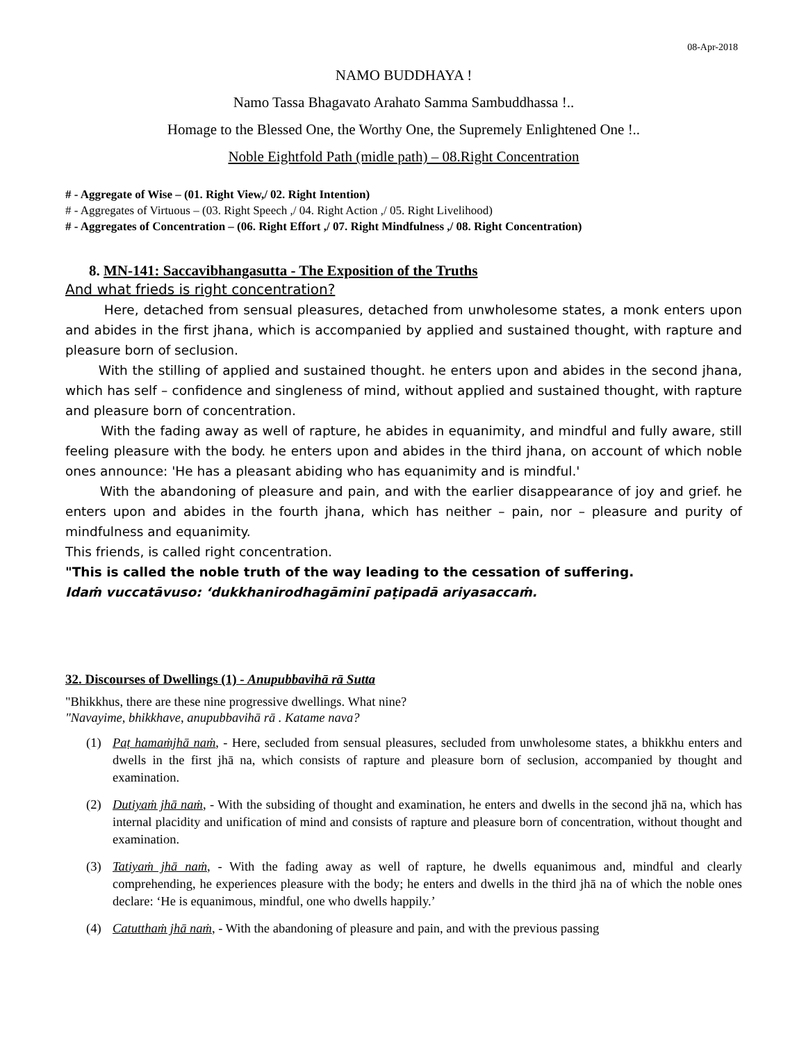08-Apr-2018
NAMO BUDDHAYA !
Namo Tassa Bhagavato Arahato Samma Sambuddhassa !..
Homage to the Blessed One, the Worthy One, the Supremely Enlightened One !..
Noble Eightfold Path (midle path) – 08.Right Concentration
# - Aggregate of Wise – (01. Right View,/ 02. Right Intention)
# - Aggregates of Virtuous – (03. Right Speech ,/ 04. Right Action ,/ 05. Right Livelihood)
# - Aggregates of Concentration – (06. Right Effort ,/ 07. Right Mindfulness ,/ 08. Right Concentration)
8. MN-141: Saccavibhangasutta - The Exposition of the Truths
And what frieds is right concentration?
Here, detached from sensual pleasures, detached from unwholesome states, a monk enters upon and abides in the first jhana, which is accompanied by applied and sustained thought, with rapture and pleasure born of seclusion.
With the stilling of applied and sustained thought. he enters upon and abides in the second jhana, which has self – confidence and singleness of mind, without applied and sustained thought, with rapture and pleasure born of concentration.
With the fading away as well of rapture, he abides in equanimity, and mindful and fully aware, still feeling pleasure with the body. he enters upon and abides in the third jhana, on account of which noble ones announce: 'He has a pleasant abiding who has equanimity and is mindful.'
With the abandoning of pleasure and pain, and with the earlier disappearance of joy and grief. he enters upon and abides in the fourth jhana, which has neither – pain, nor – pleasure and purity of mindfulness and equanimity.
This friends, is called right concentration.
"This is called the noble truth of the way leading to the cessation of suffering.
Idaṁ vuccatāvuso: ‘dukkhanirodhagāminī paṭipadā ariyasaccaṁ.
32. Discourses of Dwellings (1) - Anupubbavihā rā Sutta
"Bhikkhus, there are these nine progressive dwellings. What nine?
"Navayime, bhikkhave, anupubbavihā rā . Katame nava?
(1) Paṭ hamaṁjhā naṁ, - Here, secluded from sensual pleasures, secluded from unwholesome states, a bhikkhu enters and dwells in the first jhā na, which consists of rapture and pleasure born of seclusion, accompanied by thought and examination.
(2) Dutiyaṁ jhā naṁ, - With the subsiding of thought and examination, he enters and dwells in the second jhā na, which has internal placidity and unification of mind and consists of rapture and pleasure born of concentration, without thought and examination.
(3) Tatiyaṁ jhā naṁ, - With the fading away as well of rapture, he dwells equanimous and, mindful and clearly comprehending, he experiences pleasure with the body; he enters and dwells in the third jhā na of which the noble ones declare: ‘He is equanimous, mindful, one who dwells happily.’
(4) Catutthaṁ jhā naṁ, - With the abandoning of pleasure and pain, and with the previous passing